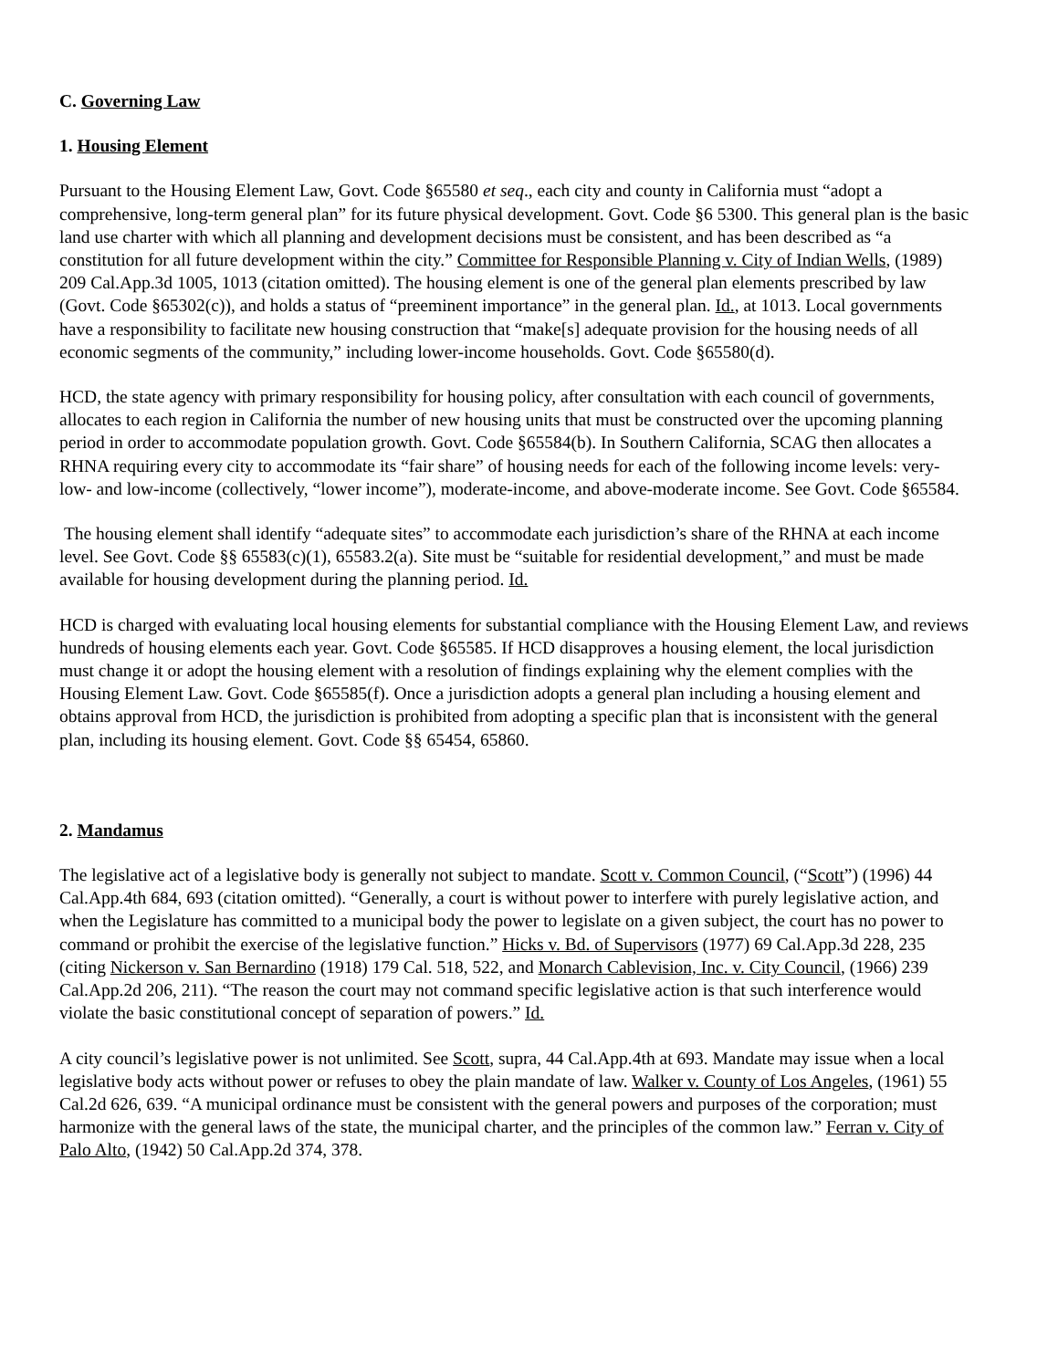C. Governing Law
1. Housing Element
Pursuant to the Housing Element Law, Govt. Code §65580 et seq., each city and county in California must “adopt a comprehensive, long-term general plan” for its future physical development. Govt. Code §6 5300. This general plan is the basic land use charter with which all planning and development decisions must be consistent, and has been described as “a constitution for all future development within the city.” Committee for Responsible Planning v. City of Indian Wells, (1989) 209 Cal.App.3d 1005, 1013 (citation omitted). The housing element is one of the general plan elements prescribed by law (Govt. Code §65302(c)), and holds a status of “preeminent importance” in the general plan. Id., at 1013. Local governments have a responsibility to facilitate new housing construction that “make[s] adequate provision for the housing needs of all economic segments of the community,” including lower-income households. Govt. Code §65580(d).
HCD, the state agency with primary responsibility for housing policy, after consultation with each council of governments, allocates to each region in California the number of new housing units that must be constructed over the upcoming planning period in order to accommodate population growth. Govt. Code §65584(b). In Southern California, SCAG then allocates a RHNA requiring every city to accommodate its “fair share” of housing needs for each of the following income levels: very-low- and low-income (collectively, “lower income”), moderate-income, and above-moderate income. See Govt. Code §65584.
The housing element shall identify “adequate sites” to accommodate each jurisdiction’s share of the RHNA at each income level. See Govt. Code §§ 65583(c)(1), 65583.2(a). Site must be “suitable for residential development,” and must be made available for housing development during the planning period. Id.
HCD is charged with evaluating local housing elements for substantial compliance with the Housing Element Law, and reviews hundreds of housing elements each year. Govt. Code §65585. If HCD disapproves a housing element, the local jurisdiction must change it or adopt the housing element with a resolution of findings explaining why the element complies with the Housing Element Law. Govt. Code §65585(f). Once a jurisdiction adopts a general plan including a housing element and obtains approval from HCD, the jurisdiction is prohibited from adopting a specific plan that is inconsistent with the general plan, including its housing element. Govt. Code §§ 65454, 65860.
2. Mandamus
The legislative act of a legislative body is generally not subject to mandate. Scott v. Common Council, (“Scott”) (1996) 44 Cal.App.4th 684, 693 (citation omitted). “Generally, a court is without power to interfere with purely legislative action, and when the Legislature has committed to a municipal body the power to legislate on a given subject, the court has no power to command or prohibit the exercise of the legislative function.” Hicks v. Bd. of Supervisors (1977) 69 Cal.App.3d 228, 235 (citing Nickerson v. San Bernardino (1918) 179 Cal. 518, 522, and Monarch Cablevision, Inc. v. City Council, (1966) 239 Cal.App.2d 206, 211). “The reason the court may not command specific legislative action is that such interference would violate the basic constitutional concept of separation of powers.” Id.
A city council’s legislative power is not unlimited. See Scott, supra, 44 Cal.App.4th at 693. Mandate may issue when a local legislative body acts without power or refuses to obey the plain mandate of law. Walker v. County of Los Angeles, (1961) 55 Cal.2d 626, 639. “A municipal ordinance must be consistent with the general powers and purposes of the corporation; must harmonize with the general laws of the state, the municipal charter, and the principles of the common law.” Ferran v. City of Palo Alto, (1942) 50 Cal.App.2d 374, 378.